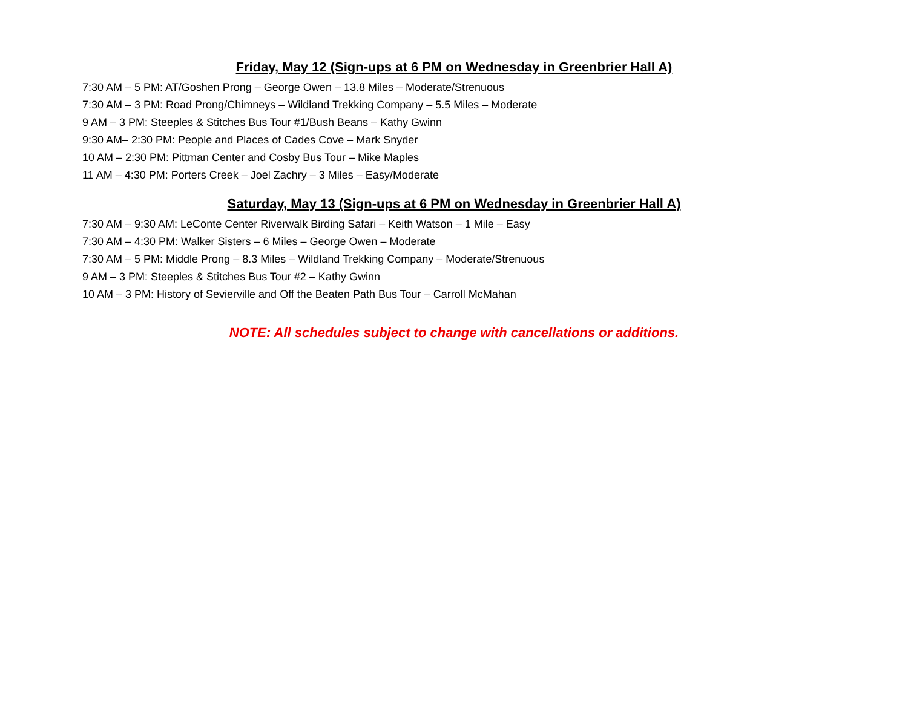Friday, May 12 (Sign-ups at 6 PM on Wednesday in Greenbrier Hall A)
7:30 AM – 5 PM: AT/Goshen Prong – George Owen – 13.8 Miles – Moderate/Strenuous
7:30 AM – 3 PM: Road Prong/Chimneys – Wildland Trekking Company – 5.5 Miles – Moderate
9 AM – 3 PM: Steeples & Stitches Bus Tour #1/Bush Beans – Kathy Gwinn
9:30 AM– 2:30 PM: People and Places of Cades Cove – Mark Snyder
10 AM – 2:30 PM: Pittman Center and Cosby Bus Tour – Mike Maples
11 AM – 4:30 PM: Porters Creek – Joel Zachry – 3 Miles – Easy/Moderate
Saturday, May 13 (Sign-ups at 6 PM on Wednesday in Greenbrier Hall A)
7:30 AM – 9:30 AM: LeConte Center Riverwalk Birding Safari – Keith Watson – 1 Mile – Easy
7:30 AM – 4:30 PM: Walker Sisters – 6 Miles – George Owen – Moderate
7:30 AM – 5 PM: Middle Prong – 8.3 Miles – Wildland Trekking Company – Moderate/Strenuous
9 AM – 3 PM: Steeples & Stitches Bus Tour #2 – Kathy Gwinn
10 AM – 3 PM: History of Sevierville and Off the Beaten Path Bus Tour – Carroll McMahan
NOTE: All schedules subject to change with cancellations or additions.